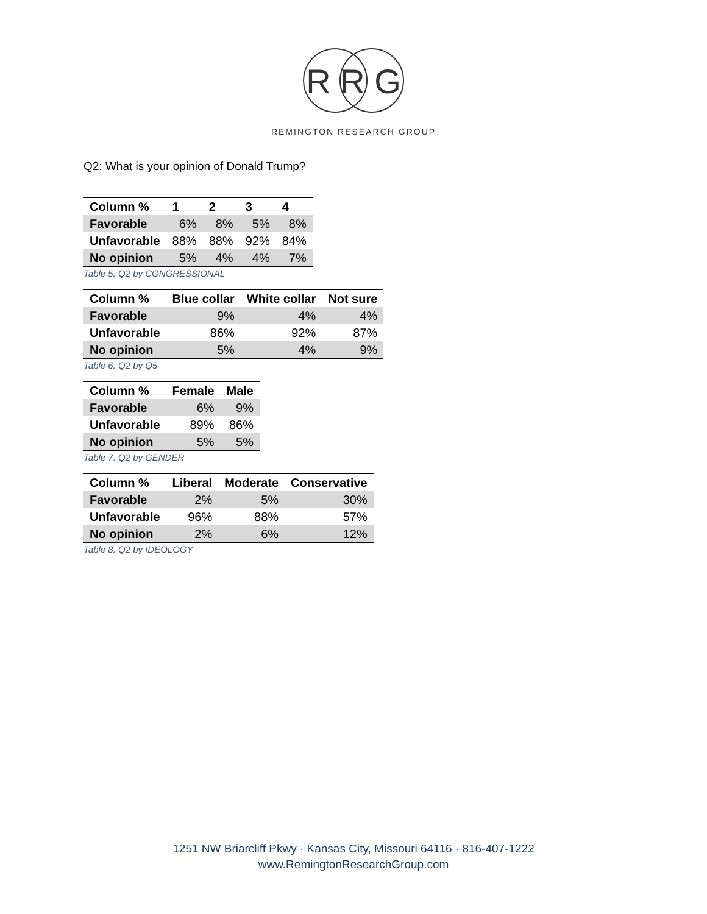R R G
REMINGTON RESEARCH GROUP
Q2: What is your opinion of Donald Trump?
| Column % | 1 | 2 | 3 | 4 |
| --- | --- | --- | --- | --- |
| Favorable | 6% | 8% | 5% | 8% |
| Unfavorable | 88% | 88% | 92% | 84% |
| No opinion | 5% | 4% | 4% | 7% |
Table 5. Q2 by CONGRESSIONAL
| Column % | Blue collar | White collar | Not sure |
| --- | --- | --- | --- |
| Favorable | 9% | 4% | 4% |
| Unfavorable | 86% | 92% | 87% |
| No opinion | 5% | 4% | 9% |
Table 6. Q2 by Q5
| Column % | Female | Male |
| --- | --- | --- |
| Favorable | 6% | 9% |
| Unfavorable | 89% | 86% |
| No opinion | 5% | 5% |
Table 7. Q2 by GENDER
| Column % | Liberal | Moderate | Conservative |
| --- | --- | --- | --- |
| Favorable | 2% | 5% | 30% |
| Unfavorable | 96% | 88% | 57% |
| No opinion | 2% | 6% | 12% |
Table 8. Q2 by IDEOLOGY
1251 NW Briarcliff Pkwy · Kansas City, Missouri 64116 · 816-407-1222
www.RemingtonResearchGroup.com